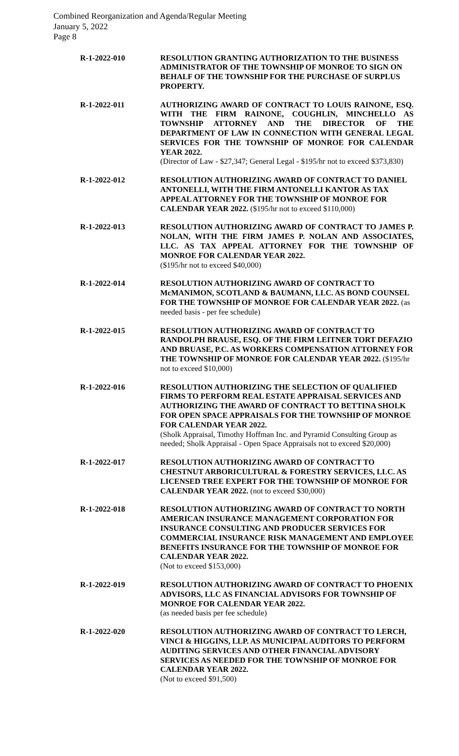Combined Reorganization and Agenda/Regular Meeting
January 5, 2022
Page 8
R-1-2022-010 RESOLUTION GRANTING AUTHORIZATION TO THE BUSINESS ADMINISTRATOR OF THE TOWNSHIP OF MONROE TO SIGN ON BEHALF OF THE TOWNSHIP FOR THE PURCHASE OF SURPLUS PROPERTY.
R-1-2022-011 AUTHORIZING AWARD OF CONTRACT TO LOUIS RAINONE, ESQ. WITH THE FIRM RAINONE, COUGHLIN, MINCHELLO AS TOWNSHIP ATTORNEY AND THE DIRECTOR OF THE DEPARTMENT OF LAW IN CONNECTION WITH GENERAL LEGAL SERVICES FOR THE TOWNSHIP OF MONROE FOR CALENDAR YEAR 2022.
(Director of Law - $27,347; General Legal - $195/hr not to exceed $373,830)
R-1-2022-012 RESOLUTION AUTHORIZING AWARD OF CONTRACT TO DANIEL ANTONELLI, WITH THE FIRM ANTONELLI KANTOR AS TAX APPEAL ATTORNEY FOR THE TOWNSHIP OF MONROE FOR CALENDAR YEAR 2022. ($195/hr not to exceed $110,000)
R-1-2022-013 RESOLUTION AUTHORIZING AWARD OF CONTRACT TO JAMES P. NOLAN, WITH THE FIRM JAMES P. NOLAN AND ASSOCIATES, LLC. AS TAX APPEAL ATTORNEY FOR THE TOWNSHIP OF MONROE FOR CALENDAR YEAR 2022.
($195/hr not to exceed $40,000)
R-1-2022-014 RESOLUTION AUTHORIZING AWARD OF CONTRACT TO McMANIMON, SCOTLAND & BAUMANN, LLC. AS BOND COUNSEL FOR THE TOWNSHIP OF MONROE FOR CALENDAR YEAR 2022. (as needed basis - per fee schedule)
R-1-2022-015 RESOLUTION AUTHORIZING AWARD OF CONTRACT TO RANDOLPH BRAUSE, ESQ. OF THE FIRM LEITNER TORT DEFAZIO AND BRUASE, P.C. AS WORKERS COMPENSATION ATTORNEY FOR THE TOWNSHIP OF MONROE FOR CALENDAR YEAR 2022. ($195/hr not to exceed $10,000)
R-1-2022-016 RESOLUTION AUTHORIZING THE SELECTION OF QUALIFIED FIRMS TO PERFORM REAL ESTATE APPRAISAL SERVICES AND AUTHORIZING THE AWARD OF CONTRACT TO BETTINA SHOLK FOR OPEN SPACE APPRAISALS FOR THE TOWNSHIP OF MONROE FOR CALENDAR YEAR 2022.
(Sholk Appraisal, Timothy Hoffman Inc. and Pyramid Consulting Group as needed; Sholk Appraisal - Open Space Appraisals not to exceed $20,000)
R-1-2022-017 RESOLUTION AUTHORIZING AWARD OF CONTRACT TO CHESTNUT ARBORICULTURAL & FORESTRY SERVICES, LLC. AS LICENSED TREE EXPERT FOR THE TOWNSHIP OF MONROE FOR CALENDAR YEAR 2022. (not to exceed $30,000)
R-1-2022-018 RESOLUTION AUTHORIZING AWARD OF CONTRACT TO NORTH AMERICAN INSURANCE MANAGEMENT CORPORATION FOR INSURANCE CONSULTING AND PRODUCER SERVICES FOR COMMERCIAL INSURANCE RISK MANAGEMENT AND EMPLOYEE BENEFITS INSURANCE FOR THE TOWNSHIP OF MONROE FOR CALENDAR YEAR 2022.
(Not to exceed $153,000)
R-1-2022-019 RESOLUTION AUTHORIZING AWARD OF CONTRACT TO PHOENIX ADVISORS, LLC AS FINANCIAL ADVISORS FOR TOWNSHIP OF MONROE FOR CALENDAR YEAR 2022.
(as needed basis per fee schedule)
R-1-2022-020 RESOLUTION AUTHORIZING AWARD OF CONTRACT TO LERCH, VINCI & HIGGINS, LLP. AS MUNICIPAL AUDITORS TO PERFORM AUDITING SERVICES AND OTHER FINANCIAL ADVISORY SERVICES AS NEEDED FOR THE TOWNSHIP OF MONROE FOR CALENDAR YEAR 2022.
(Not to exceed $91,500)